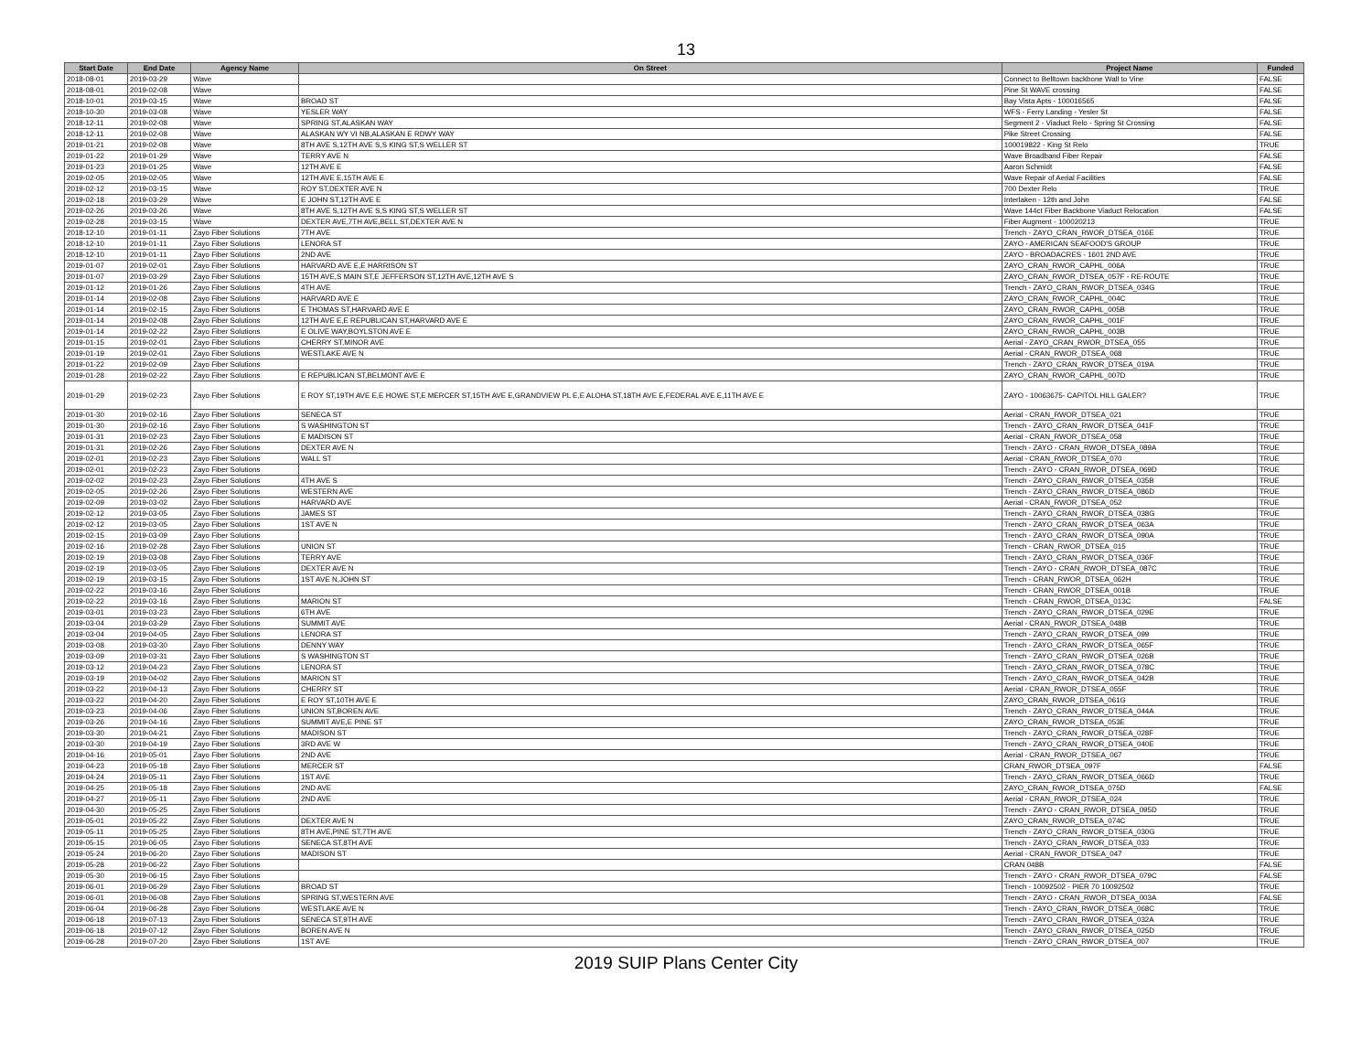13
| Start Date | End Date | Agency Name | On Street | Project Name | Funded |
| --- | --- | --- | --- | --- | --- |
| 2018-08-01 | 2019-03-29 | Wave | | Connect to Belltown backbone Wall to Vine | FALSE |
| 2018-08-01 | 2019-02-08 | Wave | | Pine St WAVE crossing | FALSE |
| 2018-10-01 | 2019-03-15 | Wave | BROAD ST | Bay Vista Apts - 100016565 | FALSE |
| 2018-10-30 | 2019-03-08 | Wave | YESLER WAY | WFS - Ferry Landing - Yesler St | FALSE |
| 2018-12-11 | 2019-02-08 | Wave | SPRING ST,ALASKAN WAY | Segment 2 - Viaduct Relo - Spring St Crossing | FALSE |
| 2018-12-11 | 2019-02-08 | Wave | ALASKAN WY VI NB,ALASKAN E RDWY WAY | Pike Street Crossing | FALSE |
| 2019-01-21 | 2019-02-08 | Wave | 8TH AVE S,12TH AVE S,S KING ST,S WELLER ST | 100019822 - King St Relo | TRUE |
| 2019-01-22 | 2019-01-29 | Wave | TERRY AVE N | Wave Broadband Fiber Repair | FALSE |
| 2019-01-23 | 2019-01-25 | Wave | 12TH AVE E | Aaron Schmidt | FALSE |
| 2019-02-05 | 2019-02-05 | Wave | 12TH AVE E,15TH AVE E | Wave Repair of Aerial Facilities | FALSE |
| 2019-02-12 | 2019-03-15 | Wave | ROY ST,DEXTER AVE N | 700 Dexter Relo | TRUE |
| 2019-02-18 | 2019-03-29 | Wave | E JOHN ST,12TH AVE E | Interlaken - 12th and John | FALSE |
| 2019-02-26 | 2019-03-26 | Wave | 8TH AVE S,12TH AVE S,S KING ST,S WELLER ST | Wave 144ct Fiber Backbone Viaduct Relocation | FALSE |
| 2019-02-28 | 2019-03-15 | Wave | DEXTER AVE,7TH AVE,BELL ST,DEXTER AVE N | Fiber Augment - 100020213 | TRUE |
| 2018-12-10 | 2019-01-11 | Zayo Fiber Solutions | 7TH AVE | Trench - ZAYO_CRAN_RWOR_DTSEA_016E | TRUE |
| 2018-12-10 | 2019-01-11 | Zayo Fiber Solutions | LENORA ST | ZAYO - AMERICAN SEAFOOD'S GROUP | TRUE |
| 2018-12-10 | 2019-01-11 | Zayo Fiber Solutions | 2ND AVE | ZAYO - BROADACRES - 1601 2ND AVE | TRUE |
| 2019-01-07 | 2019-02-01 | Zayo Fiber Solutions | HARVARD AVE E,E HARRISON ST | ZAYO_CRAN_RWOR_CAPHL_006A | TRUE |
| 2019-01-07 | 2019-03-29 | Zayo Fiber Solutions | 15TH AVE,S MAIN ST,E JEFFERSON ST,12TH AVE,12TH AVE S | ZAYO_CRAN_RWOR_DTSEA_057F - RE-ROUTE | TRUE |
| 2019-01-12 | 2019-01-26 | Zayo Fiber Solutions | 4TH AVE | Trench - ZAYO_CRAN_RWOR_DTSEA_034G | TRUE |
| 2019-01-14 | 2019-02-08 | Zayo Fiber Solutions | HARVARD AVE E | ZAYO_CRAN_RWOR_CAPHL_004C | TRUE |
| 2019-01-14 | 2019-02-15 | Zayo Fiber Solutions | E THOMAS ST,HARVARD AVE E | ZAYO_CRAN_RWOR_CAPHL_005B | TRUE |
| 2019-01-14 | 2019-02-08 | Zayo Fiber Solutions | 12TH AVE E,E REPUBLICAN ST,HARVARD AVE E | ZAYO_CRAN_RWOR_CAPHL_001F | TRUE |
| 2019-01-14 | 2019-02-22 | Zayo Fiber Solutions | E OLIVE WAY,BOYLSTON AVE E | ZAYO_CRAN_RWOR_CAPHL_003B | TRUE |
| 2019-01-15 | 2019-02-01 | Zayo Fiber Solutions | CHERRY ST,MINOR AVE | Aerial - ZAYO_CRAN_RWOR_DTSEA_055 | TRUE |
| 2019-01-19 | 2019-02-01 | Zayo Fiber Solutions | WESTLAKE AVE N | Aerial - CRAN_RWOR_DTSEA_068 | TRUE |
| 2019-01-22 | 2019-02-09 | Zayo Fiber Solutions | | Trench - ZAYO_CRAN_RWOR_DTSEA_019A | TRUE |
| 2019-01-28 | 2019-02-22 | Zayo Fiber Solutions | E REPUBLICAN ST,BELMONT AVE E | ZAYO_CRAN_RWOR_CAPHL_007D | TRUE |
| 2019-01-29 | 2019-02-23 | Zayo Fiber Solutions | E ROY ST,19TH AVE E,E HOWE ST,E MERCER ST,15TH AVE E,GRANDVIEW PL E,E ALOHA ST,18TH AVE E,FEDERAL AVE E,11TH AVE E | ZAYO - 10063675- CAPITOL HILL GALER? | TRUE |
| 2019-01-30 | 2019-02-16 | Zayo Fiber Solutions | SENECA ST | Aerial - CRAN_RWOR_DTSEA_021 | TRUE |
| 2019-01-30 | 2019-02-16 | Zayo Fiber Solutions | S WASHINGTON ST | Trench - ZAYO_CRAN_RWOR_DTSEA_041F | TRUE |
| 2019-01-31 | 2019-02-23 | Zayo Fiber Solutions | E MADISON ST | Aerial - CRAN_RWOR_DTSEA_058 | TRUE |
| 2019-01-31 | 2019-02-26 | Zayo Fiber Solutions | DEXTER AVE N | Trench - ZAYO - CRAN_RWOR_DTSEA_089A | TRUE |
| 2019-02-01 | 2019-02-23 | Zayo Fiber Solutions | WALL ST | Aerial - CRAN_RWOR_DTSEA_070 | TRUE |
| 2019-02-01 | 2019-02-23 | Zayo Fiber Solutions | | Trench - ZAYO - CRAN_RWOR_DTSEA_069D | TRUE |
| 2019-02-02 | 2019-02-23 | Zayo Fiber Solutions | 4TH AVE S | Trench - ZAYO_CRAN_RWOR_DTSEA_035B | TRUE |
| 2019-02-05 | 2019-02-26 | Zayo Fiber Solutions | WESTERN AVE | Trench - ZAYO_CRAN_RWOR_DTSEA_086D | TRUE |
| 2019-02-09 | 2019-03-02 | Zayo Fiber Solutions | HARVARD AVE | Aerial - CRAN_RWOR_DTSEA_052 | TRUE |
| 2019-02-12 | 2019-03-05 | Zayo Fiber Solutions | JAMES ST | Trench - ZAYO_CRAN_RWOR_DTSEA_038G | TRUE |
| 2019-02-12 | 2019-03-05 | Zayo Fiber Solutions | 1ST AVE N | Trench - ZAYO_CRAN_RWOR_DTSEA_063A | TRUE |
| 2019-02-15 | 2019-03-09 | Zayo Fiber Solutions | | Trench - ZAYO_CRAN_RWOR_DTSEA_090A | TRUE |
| 2019-02-16 | 2019-02-28 | Zayo Fiber Solutions | UNION ST | Trench - CRAN_RWOR_DTSEA_015 | TRUE |
| 2019-02-19 | 2019-03-08 | Zayo Fiber Solutions | TERRY AVE | Trench - ZAYO_CRAN_RWOR_DTSEA_036F | TRUE |
| 2019-02-19 | 2019-03-05 | Zayo Fiber Solutions | DEXTER AVE N | Trench - ZAYO - CRAN_RWOR_DTSEA_087C | TRUE |
| 2019-02-19 | 2019-03-15 | Zayo Fiber Solutions | 1ST AVE N,JOHN ST | Trench - CRAN_RWOR_DTSEA_062H | TRUE |
| 2019-02-22 | 2019-03-16 | Zayo Fiber Solutions | | Trench - CRAN_RWOR_DTSEA_001B | TRUE |
| 2019-02-22 | 2019-03-16 | Zayo Fiber Solutions | MARION ST | Trench - CRAN_RWOR_DTSEA_013C | FALSE |
| 2019-03-01 | 2019-03-23 | Zayo Fiber Solutions | 6TH AVE | Trench - ZAYO_CRAN_RWOR_DTSEA_029E | TRUE |
| 2019-03-04 | 2019-03-29 | Zayo Fiber Solutions | SUMMIT AVE | Aerial - CRAN_RWOR_DTSEA_048B | TRUE |
| 2019-03-04 | 2019-04-05 | Zayo Fiber Solutions | LENORA ST | Trench - ZAYO_CRAN_RWOR_DTSEA_099 | TRUE |
| 2019-03-08 | 2019-03-30 | Zayo Fiber Solutions | DENNY WAY | Trench - ZAYO_CRAN_RWOR_DTSEA_065F | TRUE |
| 2019-03-09 | 2019-03-31 | Zayo Fiber Solutions | S WASHINGTON ST | Trench - ZAYO_CRAN_RWOR_DTSEA_026B | TRUE |
| 2019-03-12 | 2019-04-23 | Zayo Fiber Solutions | LENORA ST | Trench - ZAYO_CRAN_RWOR_DTSEA_078C | TRUE |
| 2019-03-19 | 2019-04-02 | Zayo Fiber Solutions | MARION ST | Trench - ZAYO_CRAN_RWOR_DTSEA_042B | TRUE |
| 2019-03-22 | 2019-04-13 | Zayo Fiber Solutions | CHERRY ST | Aerial - CRAN_RWOR_DTSEA_055F | TRUE |
| 2019-03-22 | 2019-04-20 | Zayo Fiber Solutions | E ROY ST,10TH AVE E | ZAYO_CRAN_RWOR_DTSEA_061G | TRUE |
| 2019-03-23 | 2019-04-06 | Zayo Fiber Solutions | UNION ST,BOREN AVE | Trench - ZAYO_CRAN_RWOR_DTSEA_044A | TRUE |
| 2019-03-26 | 2019-04-16 | Zayo Fiber Solutions | SUMMIT AVE,E PINE ST | ZAYO_CRAN_RWOR_DTSEA_053E | TRUE |
| 2019-03-30 | 2019-04-21 | Zayo Fiber Solutions | MADISON ST | Trench - ZAYO_CRAN_RWOR_DTSEA_028F | TRUE |
| 2019-03-30 | 2019-04-19 | Zayo Fiber Solutions | 3RD AVE W | Trench - ZAYO_CRAN_RWOR_DTSEA_040E | TRUE |
| 2019-04-16 | 2019-05-01 | Zayo Fiber Solutions | 2ND AVE | Aerial - CRAN_RWOR_DTSEA_067 | TRUE |
| 2019-04-23 | 2019-05-18 | Zayo Fiber Solutions | MERCER ST | CRAN_RWOR_DTSEA_097F | FALSE |
| 2019-04-24 | 2019-05-11 | Zayo Fiber Solutions | 1ST AVE | Trench - ZAYO_CRAN_RWOR_DTSEA_066D | TRUE |
| 2019-04-25 | 2019-05-18 | Zayo Fiber Solutions | 2ND AVE | ZAYO_CRAN_RWOR_DTSEA_075D | FALSE |
| 2019-04-27 | 2019-05-11 | Zayo Fiber Solutions | 2ND AVE | Aerial - CRAN_RWOR_DTSEA_024 | TRUE |
| 2019-04-30 | 2019-05-25 | Zayo Fiber Solutions | | Trench - ZAYO - CRAN_RWOR_DTSEA_095D | TRUE |
| 2019-05-01 | 2019-05-22 | Zayo Fiber Solutions | DEXTER AVE N | ZAYO_CRAN_RWOR_DTSEA_074C | TRUE |
| 2019-05-11 | 2019-05-25 | Zayo Fiber Solutions | 8TH AVE,PINE ST,7TH AVE | Trench - ZAYO_CRAN_RWOR_DTSEA_030G | TRUE |
| 2019-05-15 | 2019-06-05 | Zayo Fiber Solutions | SENECA ST,8TH AVE | Trench - ZAYO_CRAN_RWOR_DTSEA_033 | TRUE |
| 2019-05-24 | 2019-06-20 | Zayo Fiber Solutions | MADISON ST | Aerial - CRAN_RWOR_DTSEA_047 | TRUE |
| 2019-05-28 | 2019-06-22 | Zayo Fiber Solutions | | CRAN 048B | FALSE |
| 2019-05-30 | 2019-06-15 | Zayo Fiber Solutions | | Trench - ZAYO - CRAN_RWOR_DTSEA_079C | FALSE |
| 2019-06-01 | 2019-06-29 | Zayo Fiber Solutions | BROAD ST | Trench - 10092502 - PIER 70 10092502 | TRUE |
| 2019-06-01 | 2019-06-08 | Zayo Fiber Solutions | SPRING ST,WESTERN AVE | Trench - ZAYO - CRAN_RWOR_DTSEA_003A | FALSE |
| 2019-06-04 | 2019-06-28 | Zayo Fiber Solutions | WESTLAKE AVE N | Trench - ZAYO_CRAN_RWOR_DTSEA_068C | TRUE |
| 2019-06-18 | 2019-07-13 | Zayo Fiber Solutions | SENECA ST,9TH AVE | Trench - ZAYO_CRAN_RWOR_DTSEA_032A | TRUE |
| 2019-06-18 | 2019-07-12 | Zayo Fiber Solutions | BOREN AVE N | Trench - ZAYO_CRAN_RWOR_DTSEA_025D | TRUE |
| 2019-06-28 | 2019-07-20 | Zayo Fiber Solutions | 1ST AVE | Trench - ZAYO_CRAN_RWOR_DTSEA_007 | TRUE |
2019 SUIP Plans Center City